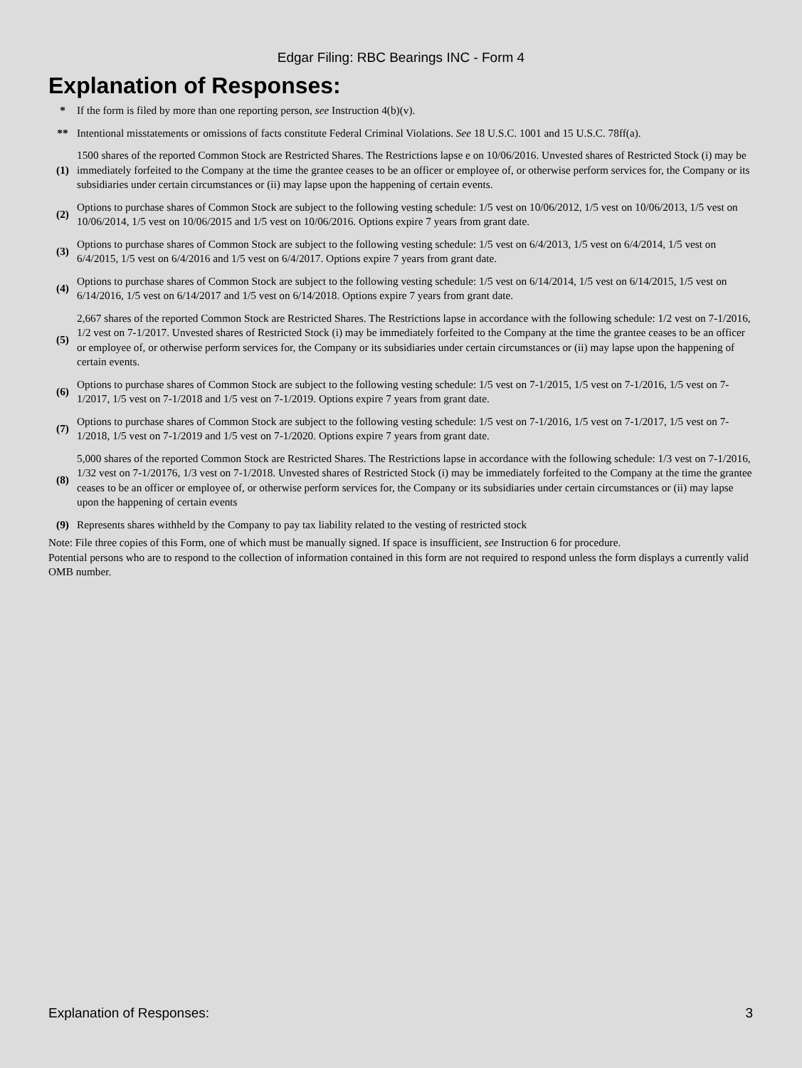Edgar Filing: RBC Bearings INC - Form 4
Explanation of Responses:
| * | If the form is filed by more than one reporting person, see Instruction 4(b)(v). |
| ** | Intentional misstatements or omissions of facts constitute Federal Criminal Violations. See 18 U.S.C. 1001 and 15 U.S.C. 78ff(a). |
| (1) | 1500 shares of the reported Common Stock are Restricted Shares. The Restrictions lapse e on 10/06/2016. Unvested shares of Restricted Stock (i) may be immediately forfeited to the Company at the time the grantee ceases to be an officer or employee of, or otherwise perform services for, the Company or its subsidiaries under certain circumstances or (ii) may lapse upon the happening of certain events. |
| (2) | Options to purchase shares of Common Stock are subject to the following vesting schedule: 1/5 vest on 10/06/2012, 1/5 vest on 10/06/2013, 1/5 vest on 10/06/2014, 1/5 vest on 10/06/2015 and 1/5 vest on 10/06/2016. Options expire 7 years from grant date. |
| (3) | Options to purchase shares of Common Stock are subject to the following vesting schedule: 1/5 vest on 6/4/2013, 1/5 vest on 6/4/2014, 1/5 vest on 6/4/2015, 1/5 vest on 6/4/2016 and 1/5 vest on 6/4/2017. Options expire 7 years from grant date. |
| (4) | Options to purchase shares of Common Stock are subject to the following vesting schedule: 1/5 vest on 6/14/2014, 1/5 vest on 6/14/2015, 1/5 vest on 6/14/2016, 1/5 vest on 6/14/2017 and 1/5 vest on 6/14/2018. Options expire 7 years from grant date. |
| (5) | 2,667 shares of the reported Common Stock are Restricted Shares. The Restrictions lapse in accordance with the following schedule: 1/2 vest on 7-1/2016, 1/2 vest on 7-1/2017. Unvested shares of Restricted Stock (i) may be immediately forfeited to the Company at the time the grantee ceases to be an officer or employee of, or otherwise perform services for, the Company or its subsidiaries under certain circumstances or (ii) may lapse upon the happening of certain events. |
| (6) | Options to purchase shares of Common Stock are subject to the following vesting schedule: 1/5 vest on 7-1/2015, 1/5 vest on 7-1/2016, 1/5 vest on 7-1/2017, 1/5 vest on 7-1/2018 and 1/5 vest on 7-1/2019. Options expire 7 years from grant date. |
| (7) | Options to purchase shares of Common Stock are subject to the following vesting schedule: 1/5 vest on 7-1/2016, 1/5 vest on 7-1/2017, 1/5 vest on 7-1/2018, 1/5 vest on 7-1/2019 and 1/5 vest on 7-1/2020. Options expire 7 years from grant date. |
| (8) | 5,000 shares of the reported Common Stock are Restricted Shares. The Restrictions lapse in accordance with the following schedule: 1/3 vest on 7-1/2016, 1/32 vest on 7-1/20176, 1/3 vest on 7-1/2018. Unvested shares of Restricted Stock (i) may be immediately forfeited to the Company at the time the grantee ceases to be an officer or employee of, or otherwise perform services for, the Company or its subsidiaries under certain circumstances or (ii) may lapse upon the happening of certain events |
| (9) | Represents shares withheld by the Company to pay tax liability related to the vesting of restricted stock |
Note: File three copies of this Form, one of which must be manually signed. If space is insufficient, see Instruction 6 for procedure.
Potential persons who are to respond to the collection of information contained in this form are not required to respond unless the form displays a currently valid OMB number.
Explanation of Responses: 3